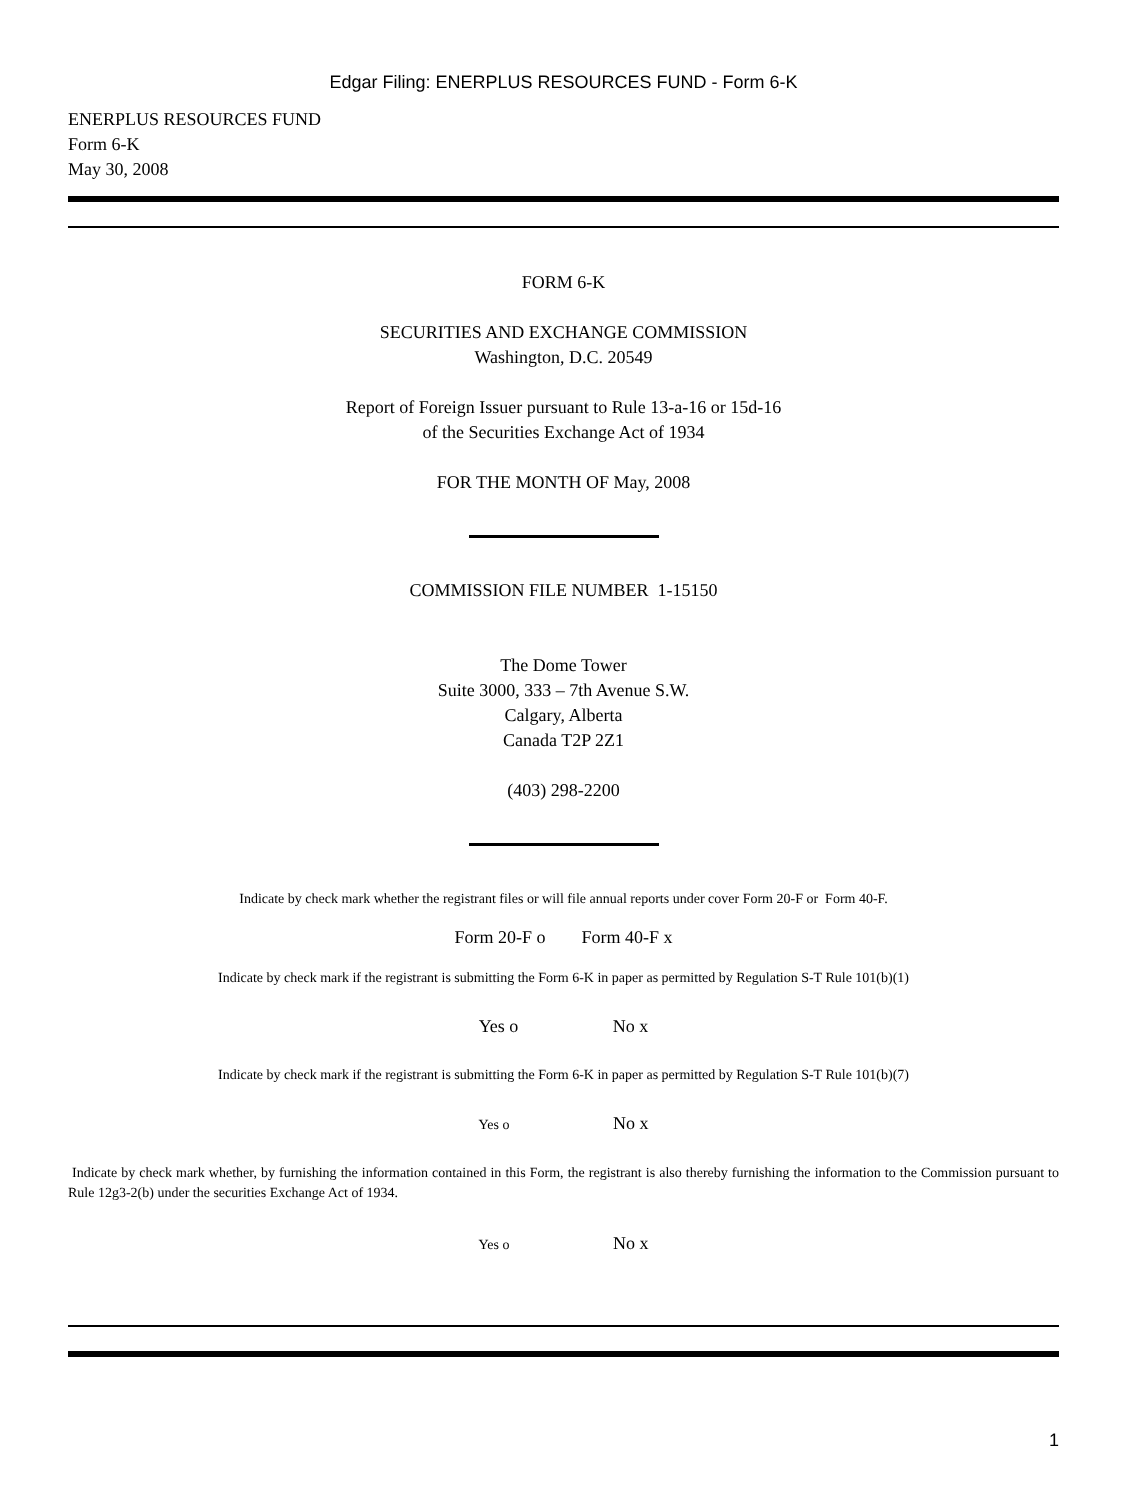Edgar Filing: ENERPLUS RESOURCES FUND - Form 6-K
ENERPLUS RESOURCES FUND
Form 6-K
May 30, 2008
FORM 6-K
SECURITIES AND EXCHANGE COMMISSION
Washington, D.C. 20549
Report of Foreign Issuer pursuant to Rule 13-a-16 or 15d-16
of the Securities Exchange Act of 1934
FOR THE MONTH OF May, 2008
COMMISSION FILE NUMBER 1-15150
The Dome Tower
Suite 3000, 333 – 7th Avenue S.W.
Calgary, Alberta
Canada T2P 2Z1
(403) 298-2200
Indicate by check mark whether the registrant files or will file annual reports under cover Form 20-F or Form 40-F.
Form 20-F o Form 40-F x
Indicate by check mark if the registrant is submitting the Form 6-K in paper as permitted by Regulation S-T Rule 101(b)(1)
Yes o No x
Indicate by check mark if the registrant is submitting the Form 6-K in paper as permitted by Regulation S-T Rule 101(b)(7)
Yes o No x
Indicate by check mark whether, by furnishing the information contained in this Form, the registrant is also thereby furnishing the information to the Commission pursuant to Rule 12g3-2(b) under the securities Exchange Act of 1934.
Yes o No x
1